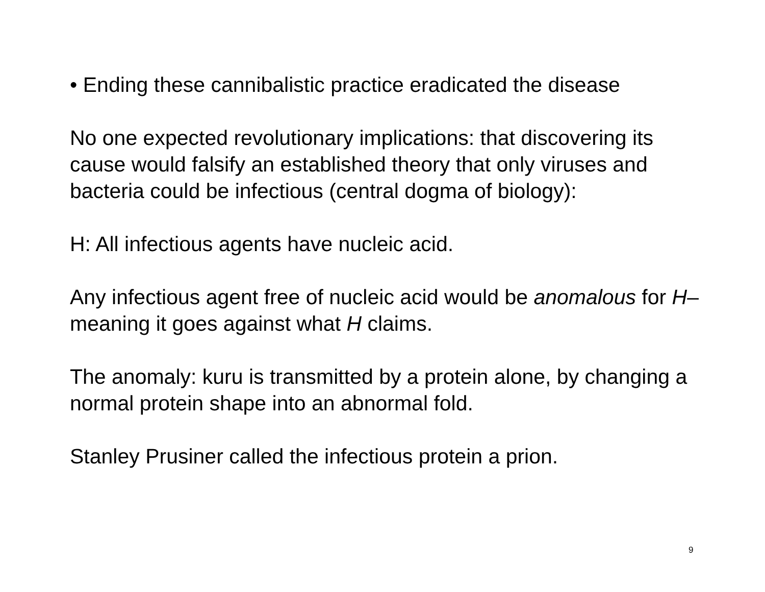• Ending these cannibalistic practice eradicated the disease
No one expected revolutionary implications: that discovering its cause would falsify an established theory that only viruses and bacteria could be infectious (central dogma of biology):
H: All infectious agents have nucleic acid.
Any infectious agent free of nucleic acid would be anomalous for H–meaning it goes against what H claims.
The anomaly: kuru is transmitted by a protein alone, by changing a normal protein shape into an abnormal fold.
Stanley Prusiner called the infectious protein a prion.
9